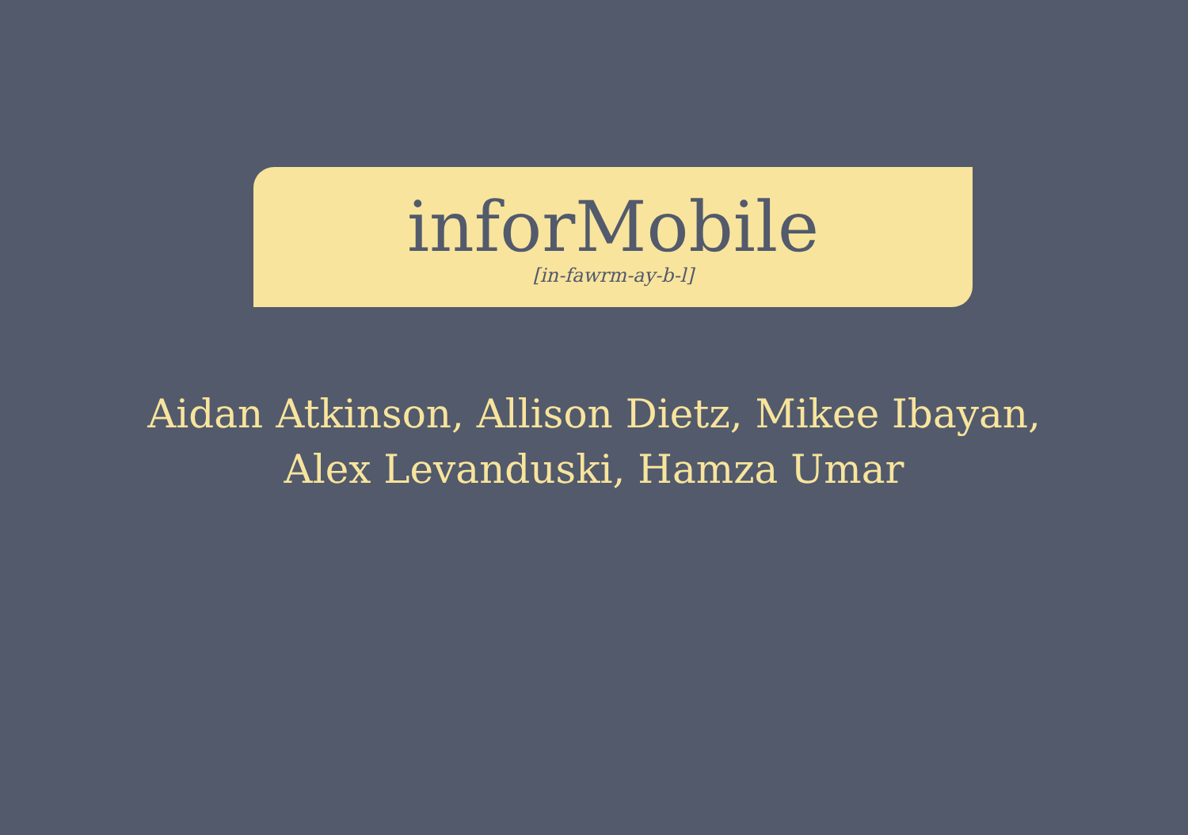inforMobile
[in-fawrm-ay-b-l]
Aidan Atkinson, Allison Dietz, Mikee Ibayan,
Alex Levanduski, Hamza Umar